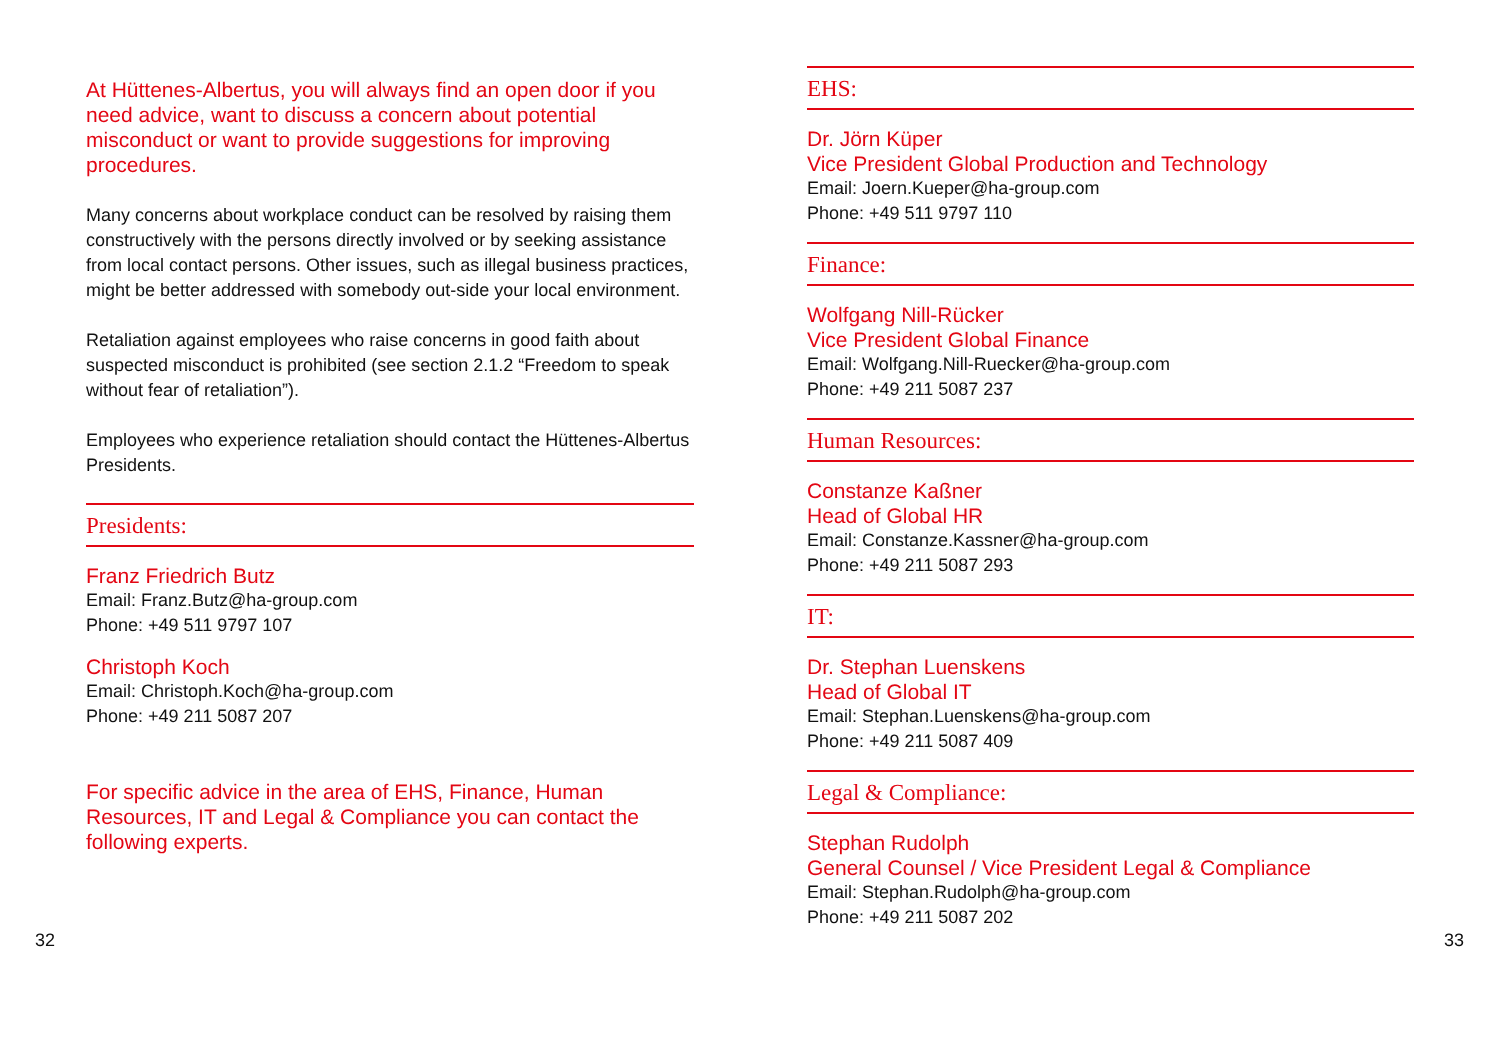At Hüttenes-Albertus, you will always find an open door if you need advice, want to discuss a concern about potential misconduct or want to provide suggestions for improving procedures.
Many concerns about workplace conduct can be resolved by raising them constructively with the persons directly involved or by seeking assistance from local contact persons. Other issues, such as illegal business practices, might be better addressed with somebody out-side your local environment.
Retaliation against employees who raise concerns in good faith about suspected misconduct is prohibited (see section 2.1.2 “Freedom to speak without fear of retaliation”).
Employees who experience retaliation should contact the Hüttenes-Albertus Presidents.
Presidents:
Franz Friedrich Butz
Email: Franz.Butz@ha-group.com
Phone: +49 511 9797 107
Christoph Koch
Email: Christoph.Koch@ha-group.com
Phone: +49 211 5087 207
For specific advice in the area of EHS, Finance, Human Resources, IT and Legal & Compliance you can contact the following experts.
EHS:
Dr. Jörn Küper
Vice President Global Production and Technology
Email: Joern.Kueper@ha-group.com
Phone: +49 511 9797 110
Finance:
Wolfgang Nill-Rücker
Vice President Global Finance
Email: Wolfgang.Nill-Ruecker@ha-group.com
Phone: +49 211 5087 237
Human Resources:
Constanze Kaßner
Head of Global HR
Email: Constanze.Kassner@ha-group.com
Phone: +49 211 5087 293
IT:
Dr. Stephan Luenskens
Head of Global IT
Email: Stephan.Luenskens@ha-group.com
Phone: +49 211 5087 409
Legal & Compliance:
Stephan Rudolph
General Counsel / Vice President Legal & Compliance
Email: Stephan.Rudolph@ha-group.com
Phone: +49 211 5087 202
32 33